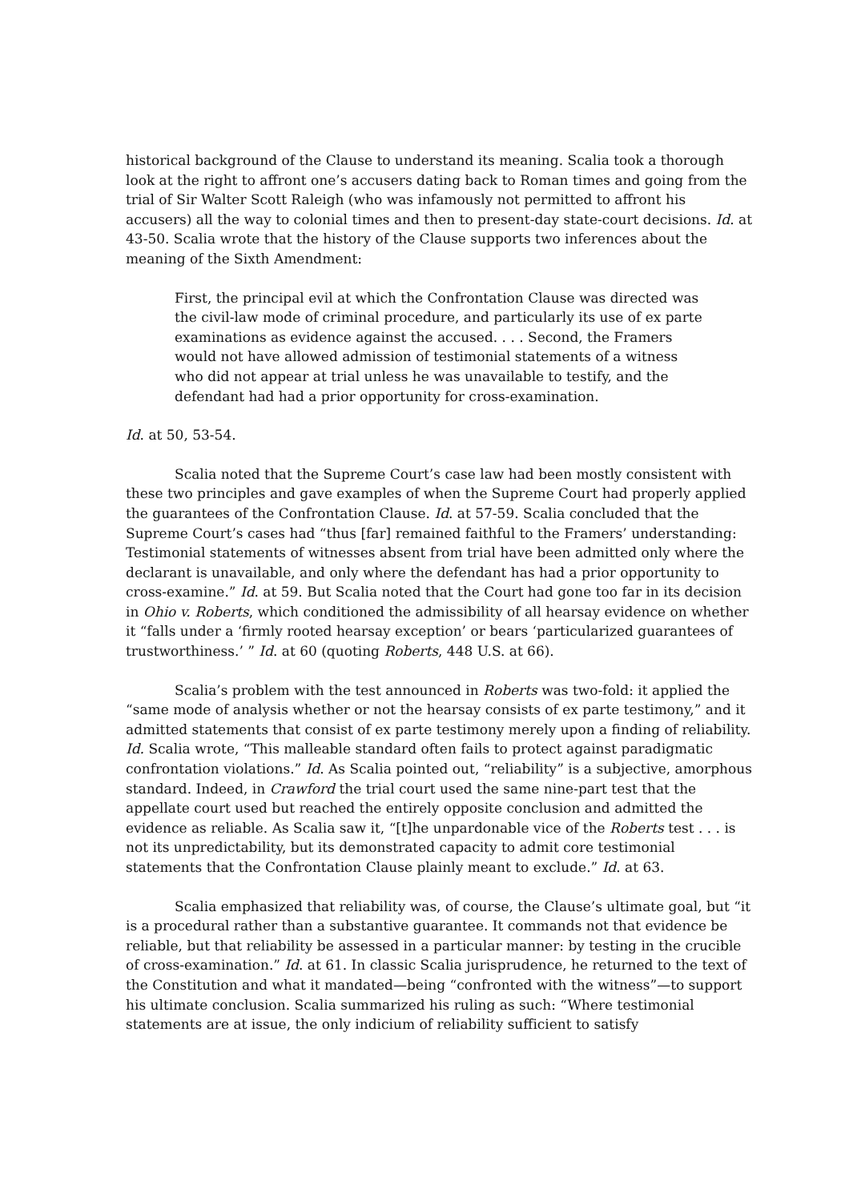historical background of the Clause to understand its meaning. Scalia took a thorough look at the right to affront one’s accusers dating back to Roman times and going from the trial of Sir Walter Scott Raleigh (who was infamously not permitted to affront his accusers) all the way to colonial times and then to present-day state-court decisions. Id. at 43-50. Scalia wrote that the history of the Clause supports two inferences about the meaning of the Sixth Amendment:
First, the principal evil at which the Confrontation Clause was directed was the civil-law mode of criminal procedure, and particularly its use of ex parte examinations as evidence against the accused. . . . Second, the Framers would not have allowed admission of testimonial statements of a witness who did not appear at trial unless he was unavailable to testify, and the defendant had had a prior opportunity for cross-examination.
Id. at 50, 53-54.
Scalia noted that the Supreme Court’s case law had been mostly consistent with these two principles and gave examples of when the Supreme Court had properly applied the guarantees of the Confrontation Clause. Id. at 57-59. Scalia concluded that the Supreme Court’s cases had “thus [far] remained faithful to the Framers’ understanding: Testimonial statements of witnesses absent from trial have been admitted only where the declarant is unavailable, and only where the defendant has had a prior opportunity to cross-examine.” Id. at 59. But Scalia noted that the Court had gone too far in its decision in Ohio v. Roberts, which conditioned the admissibility of all hearsay evidence on whether it “falls under a ‘firmly rooted hearsay exception’ or bears ‘particularized guarantees of trustworthiness.’ ” Id. at 60 (quoting Roberts, 448 U.S. at 66).
Scalia’s problem with the test announced in Roberts was two-fold: it applied the “same mode of analysis whether or not the hearsay consists of ex parte testimony,” and it admitted statements that consist of ex parte testimony merely upon a finding of reliability. Id. Scalia wrote, “This malleable standard often fails to protect against paradigmatic confrontation violations.” Id. As Scalia pointed out, “reliability” is a subjective, amorphous standard. Indeed, in Crawford the trial court used the same nine-part test that the appellate court used but reached the entirely opposite conclusion and admitted the evidence as reliable. As Scalia saw it, “[t]he unpardonable vice of the Roberts test . . . is not its unpredictability, but its demonstrated capacity to admit core testimonial statements that the Confrontation Clause plainly meant to exclude.” Id. at 63.
Scalia emphasized that reliability was, of course, the Clause’s ultimate goal, but “it is a procedural rather than a substantive guarantee. It commands not that evidence be reliable, but that reliability be assessed in a particular manner: by testing in the crucible of cross-examination.” Id. at 61. In classic Scalia jurisprudence, he returned to the text of the Constitution and what it mandated—being “confronted with the witness”—to support his ultimate conclusion. Scalia summarized his ruling as such: “Where testimonial statements are at issue, the only indicium of reliability sufficient to satisfy